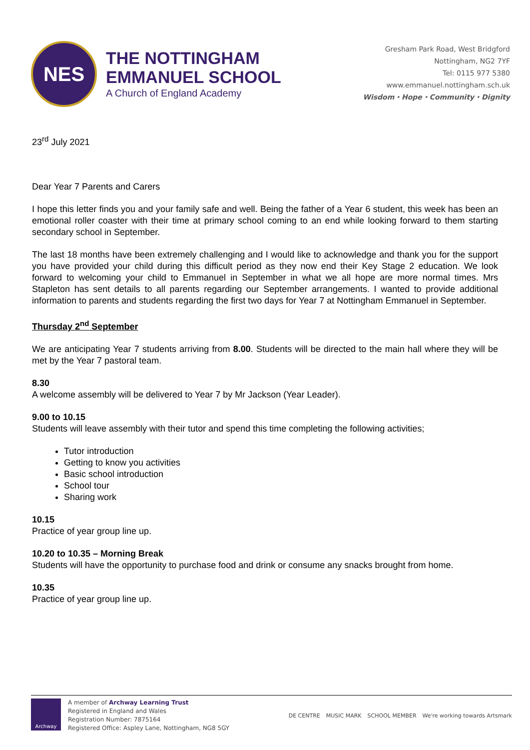NES
THE NOTTINGHAM
EMMANUEL SCHOOL
A Church of England Academy
Gresham Park Road, West Bridgford
Nottingham, NG2 7YF
Tel: 0115 977 5380
www.emmanuel.nottingham.sch.uk
Wisdom ⬩ Hope ⬩ Community ⬩ Dignity
23<sup>rd</sup> July 2021
Dear Year 7 Parents and Carers
I hope this letter finds you and your family safe and well. Being the father of a Year 6 student, this week has been an emotional roller coaster with their time at primary school coming to an end while looking forward to them starting secondary school in September.
The last 18 months have been extremely challenging and I would like to acknowledge and thank you for the support you have provided your child during this difficult period as they now end their Key Stage 2 education. We look forward to welcoming your child to Emmanuel in September in what we all hope are more normal times. Mrs Stapleton has sent details to all parents regarding our September arrangements. I wanted to provide additional information to parents and students regarding the first two days for Year 7 at Nottingham Emmanuel in September.
Thursday 2<sup>nd</sup> September
We are anticipating Year 7 students arriving from 8.00. Students will be directed to the main hall where they will be met by the Year 7 pastoral team.
8.30
A welcome assembly will be delivered to Year 7 by Mr Jackson (Year Leader).
9.00 to 10.15
Students will leave assembly with their tutor and spend this time completing the following activities;
Tutor introduction
Getting to know you activities
Basic school introduction
School tour
Sharing work
10.15
Practice of year group line up.
10.20 to 10.35 – Morning Break
Students will have the opportunity to purchase food and drink or consume any snacks brought from home.
10.35
Practice of year group line up.
Archway
A member of Archway Learning Trust
Registered in England and Wales
Registration Number: 7875164
Registered Office: Aspley Lane, Nottingham, NG8 5GY
DE CENTRE MUSIC MARK SCHOOL MEMBER We're working towards Artsmark